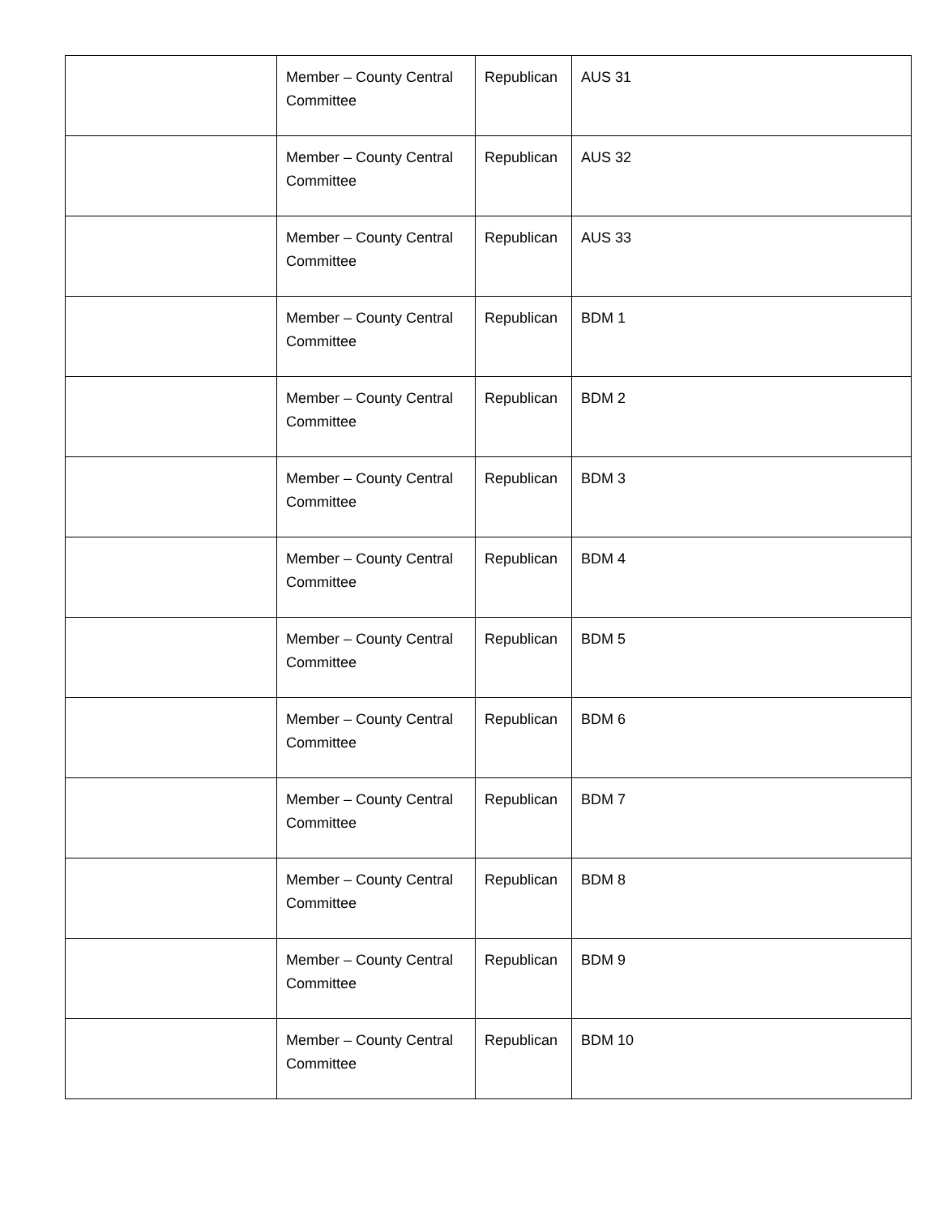| | Member – County Central Committee | Republican | AUS 31 |
| | Member – County Central Committee | Republican | AUS 32 |
| | Member – County Central Committee | Republican | AUS 33 |
| | Member – County Central Committee | Republican | BDM 1 |
| | Member – County Central Committee | Republican | BDM 2 |
| | Member – County Central Committee | Republican | BDM 3 |
| | Member – County Central Committee | Republican | BDM 4 |
| | Member – County Central Committee | Republican | BDM 5 |
| | Member – County Central Committee | Republican | BDM 6 |
| | Member – County Central Committee | Republican | BDM 7 |
| | Member – County Central Committee | Republican | BDM 8 |
| | Member – County Central Committee | Republican | BDM 9 |
| | Member – County Central Committee | Republican | BDM 10 |